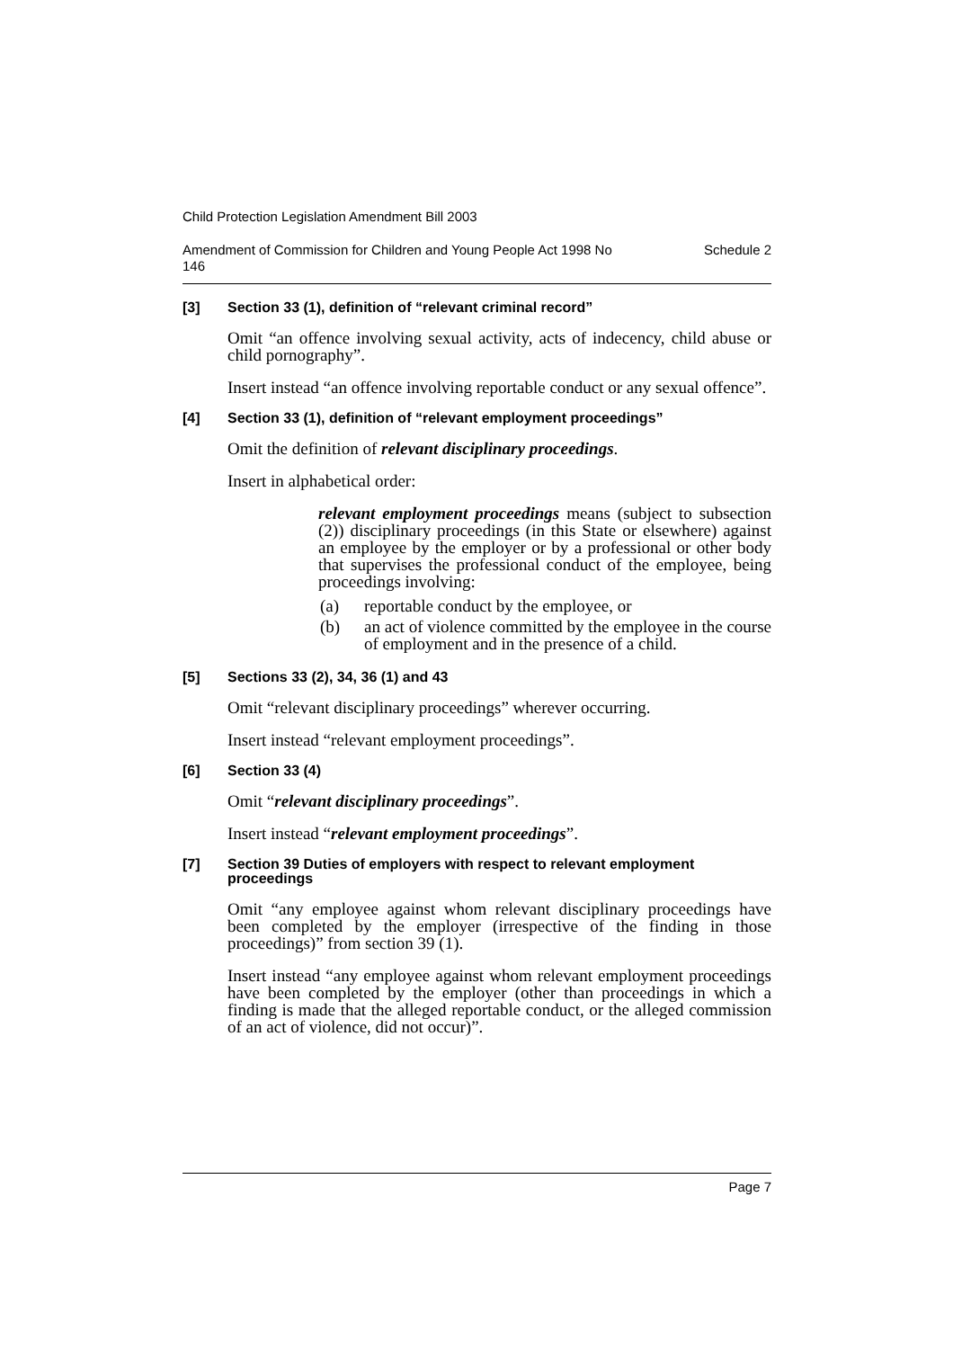Child Protection Legislation Amendment Bill 2003
Amendment of Commission for Children and Young People Act 1998 No
146 Schedule 2
[3] Section 33 (1), definition of “relevant criminal record”
Omit “an offence involving sexual activity, acts of indecency, child abuse or child pornography”.
Insert instead “an offence involving reportable conduct or any sexual offence”.
[4] Section 33 (1), definition of “relevant employment proceedings”
Omit the definition of relevant disciplinary proceedings.
Insert in alphabetical order:
relevant employment proceedings means (subject to subsection (2)) disciplinary proceedings (in this State or elsewhere) against an employee by the employer or by a professional or other body that supervises the professional conduct of the employee, being proceedings involving:
(a) reportable conduct by the employee, or
(b) an act of violence committed by the employee in the course of employment and in the presence of a child.
[5] Sections 33 (2), 34, 36 (1) and 43
Omit “relevant disciplinary proceedings” wherever occurring.
Insert instead “relevant employment proceedings”.
[6] Section 33 (4)
Omit “relevant disciplinary proceedings”.
Insert instead “relevant employment proceedings”.
[7] Section 39 Duties of employers with respect to relevant employment proceedings
Omit “any employee against whom relevant disciplinary proceedings have been completed by the employer (irrespective of the finding in those proceedings)” from section 39 (1).
Insert instead “any employee against whom relevant employment proceedings have been completed by the employer (other than proceedings in which a finding is made that the alleged reportable conduct, or the alleged commission of an act of violence, did not occur)”.
Page 7